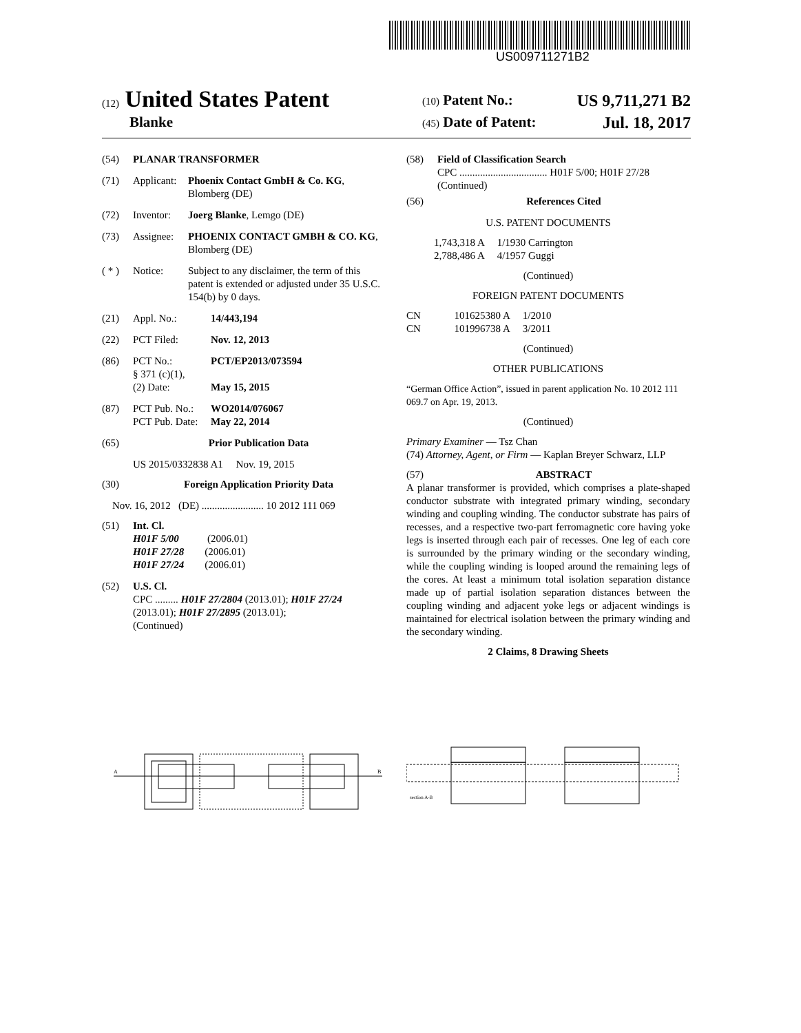US009711271B2
(12) United States Patent
Blanke
(10) Patent No.: US 9,711,271 B2
(45) Date of Patent: Jul. 18, 2017
(54) PLANAR TRANSFORMER
(71) Applicant: Phoenix Contact GmbH & Co. KG, Blomberg (DE)
(72) Inventor: Joerg Blanke, Lemgo (DE)
(73) Assignee: PHOENIX CONTACT GMBH & CO. KG, Blomberg (DE)
( * ) Notice: Subject to any disclaimer, the term of this patent is extended or adjusted under 35 U.S.C. 154(b) by 0 days.
(21) Appl. No.: 14/443,194
(22) PCT Filed: Nov. 12, 2013
(86) PCT No.:
§ 371 (c)(1),
(2) Date: PCT/EP2013/073594
May 15, 2015
(87) PCT Pub. No.:
PCT Pub. Date: WO2014/076067
May 22, 2014
(65) Prior Publication Data
US 2015/0332838 A1 Nov. 19, 2015
(30) Foreign Application Priority Data
Nov. 16, 2012 (DE) ........................ 10 2012 111 069
(51) Int. Cl.
H01F 5/00 (2006.01)
H01F 27/28 (2006.01)
H01F 27/24 (2006.01)
(52) U.S. Cl.
CPC ......... H01F 27/2804 (2013.01); H01F 27/24 (2013.01); H01F 27/2895 (2013.01);
(Continued)
(58) Field of Classification Search
CPC .................................. H01F 5/00; H01F 27/28
(Continued)
(56) References Cited
U.S. PATENT DOCUMENTS
1,743,318 A 1/1930 Carrington
2,788,486 A 4/1957 Guggi
(Continued)
FOREIGN PATENT DOCUMENTS
CN 101625380 A 1/2010
CN 101996738 A 3/2011
(Continued)
OTHER PUBLICATIONS
“German Office Action”, issued in parent application No. 10 2012 111 069.7 on Apr. 19, 2013.
(Continued)
Primary Examiner — Tsz Chan
(74) Attorney, Agent, or Firm — Kaplan Breyer Schwarz, LLP
(57) ABSTRACT
A planar transformer is provided, which comprises a plate-shaped conductor substrate with integrated primary winding, secondary winding and coupling winding. The conductor substrate has pairs of recesses, and a respective two-part ferromagnetic core having yoke legs is inserted through each pair of recesses. One leg of each core is surrounded by the primary winding or the secondary winding, while the coupling winding is looped around the remaining legs of the cores. At least a minimum total isolation separation distance made up of partial isolation separation distances between the coupling winding and adjacent yoke legs or adjacent windings is maintained for electrical isolation between the primary winding and the secondary winding.
2 Claims, 8 Drawing Sheets
A
B
section A-B